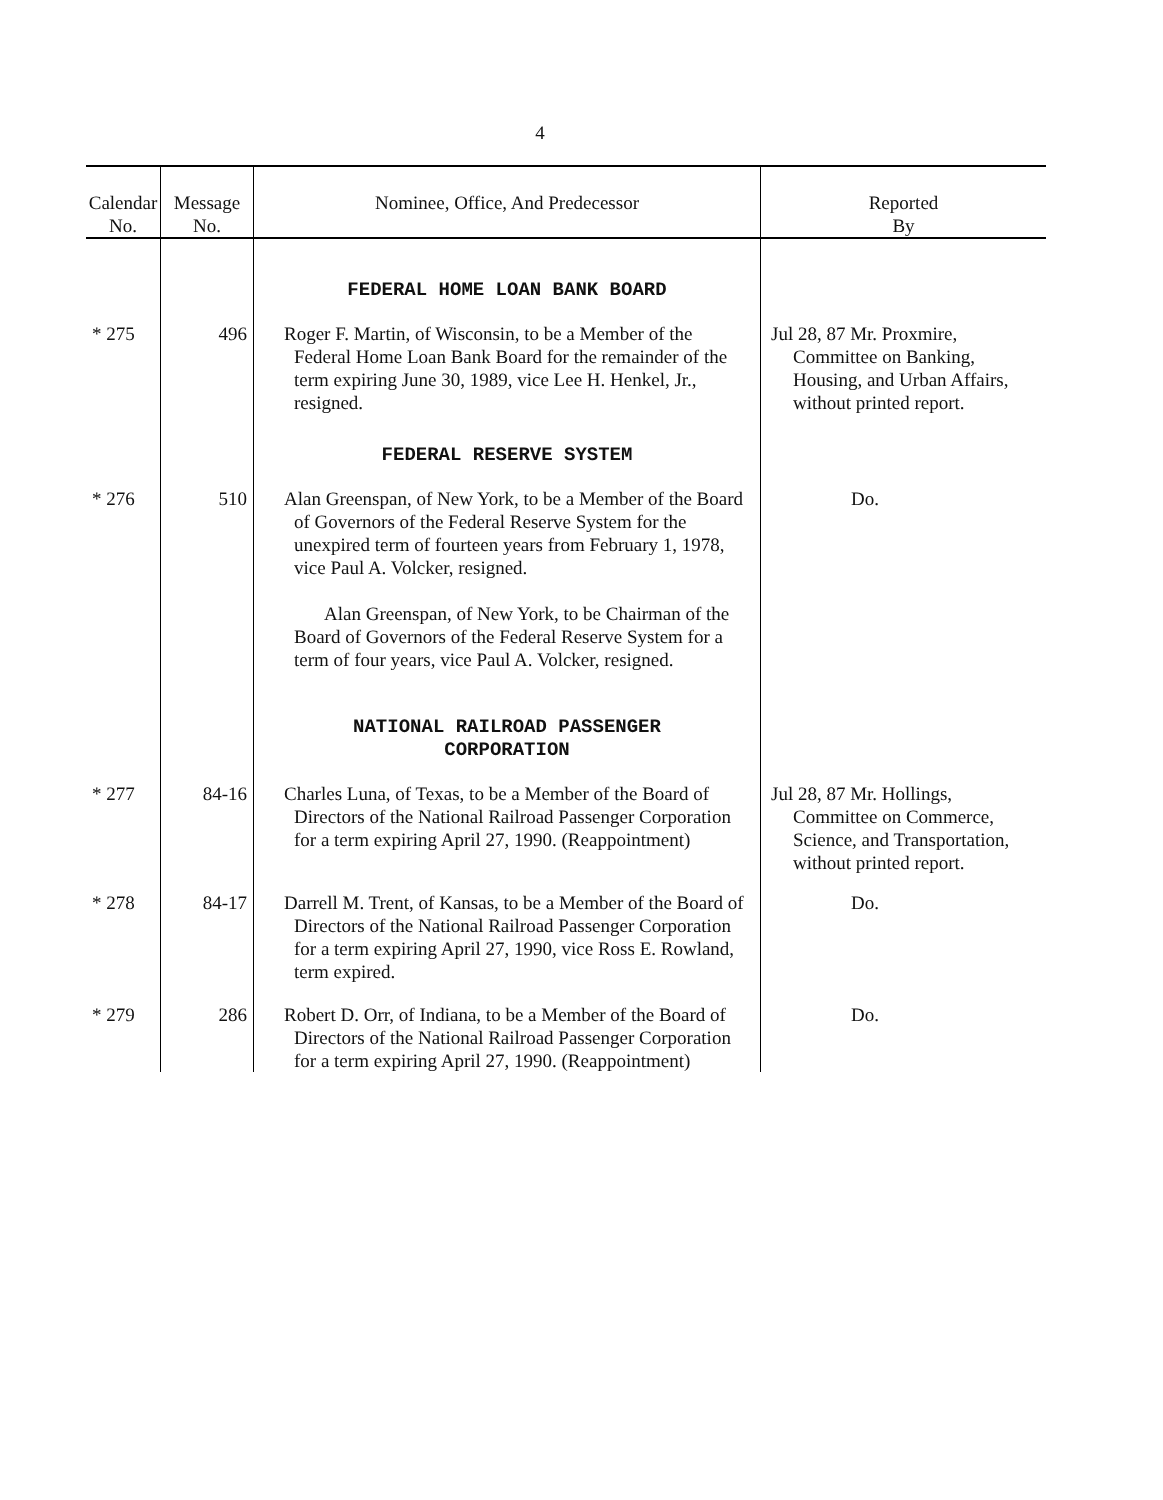4
| Calendar No. | Message No. | Nominee, Office, And Predecessor | Reported By |
| --- | --- | --- | --- |
| | | FEDERAL HOME LOAN BANK BOARD | |
| * 275 | 496 | Roger F. Martin, of Wisconsin, to be a Member of the Federal Home Loan Bank Board for the remainder of the term expiring June 30, 1989, vice Lee H. Henkel, Jr., resigned. | Jul 28, 87 Mr. Proxmire, Committee on Banking, Housing, and Urban Affairs, without printed report. |
| | | FEDERAL RESERVE SYSTEM | |
| * 276 | 510 | Alan Greenspan, of New York, to be a Member of the Board of Governors of the Federal Reserve System for the unexpired term of fourteen years from February 1, 1978, vice Paul A. Volcker, resigned. Alan Greenspan, of New York, to be Chairman of the Board of Governors of the Federal Reserve System for a term of four years, vice Paul A. Volcker, resigned. | Do. |
| | | NATIONAL RAILROAD PASSENGER CORPORATION | |
| * 277 | 84-16 | Charles Luna, of Texas, to be a Member of the Board of Directors of the National Railroad Passenger Corporation for a term expiring April 27, 1990. (Reappointment) | Jul 28, 87 Mr. Hollings, Committee on Commerce, Science, and Transportation, without printed report. |
| * 278 | 84-17 | Darrell M. Trent, of Kansas, to be a Member of the Board of Directors of the National Railroad Passenger Corporation for a term expiring April 27, 1990, vice Ross E. Rowland, term expired. | Do. |
| * 279 | 286 | Robert D. Orr, of Indiana, to be a Member of the Board of Directors of the National Railroad Passenger Corporation for a term expiring April 27, 1990. (Reappointment) | Do. |